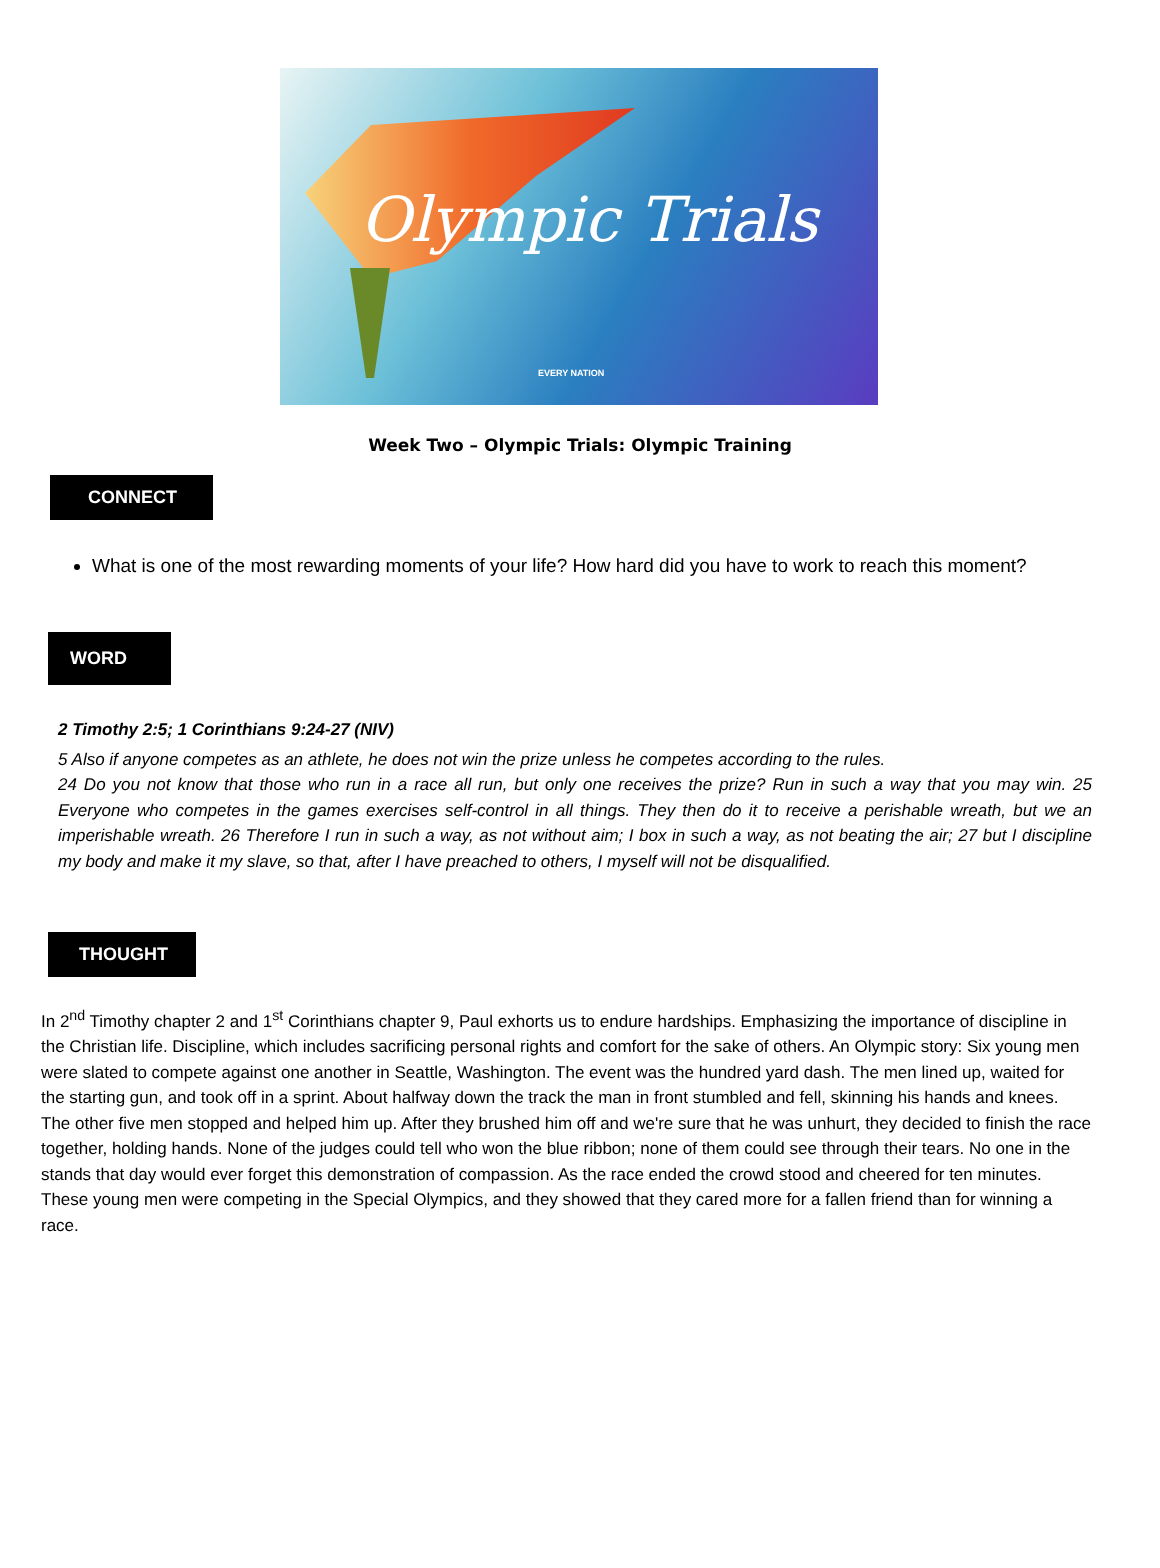Olympic Trials
EVERY NATION
Week Two – Olympic Trials: Olympic Training
CONNECT
What is one of the most rewarding moments of your life? How hard did you have to work to reach this moment?
WORD
2 Timothy 2:5; 1 Corinthians 9:24-27 (NIV)
5 Also if anyone competes as an athlete, he does not win the prize unless he competes according to the rules.
24 Do you not know that those who run in a race all run, but only one receives the prize? Run in such a way that you may win. 25 Everyone who competes in the games exercises self-control in all things. They then do it to receive a perishable wreath, but we an imperishable wreath. 26 Therefore I run in such a way, as not without aim; I box in such a way, as not beating the air; 27 but I discipline my body and make it my slave, so that, after I have preached to others, I myself will not be disqualified.
THOUGHT
In 2<sup>nd</sup> Timothy chapter 2 and 1<sup>st</sup> Corinthians chapter 9, Paul exhorts us to endure hardships. Emphasizing the importance of discipline in the Christian life. Discipline, which includes sacrificing personal rights and comfort for the sake of others. An Olympic story: Six young men were slated to compete against one another in Seattle, Washington. The event was the hundred yard dash. The men lined up, waited for the starting gun, and took off in a sprint. About halfway down the track the man in front stumbled and fell, skinning his hands and knees. The other five men stopped and helped him up. After they brushed him off and we're sure that he was unhurt, they decided to finish the race together, holding hands. None of the judges could tell who won the blue ribbon; none of them could see through their tears. No one in the stands that day would ever forget this demonstration of compassion. As the race ended the crowd stood and cheered for ten minutes. These young men were competing in the Special Olympics, and they showed that they cared more for a fallen friend than for winning a race.